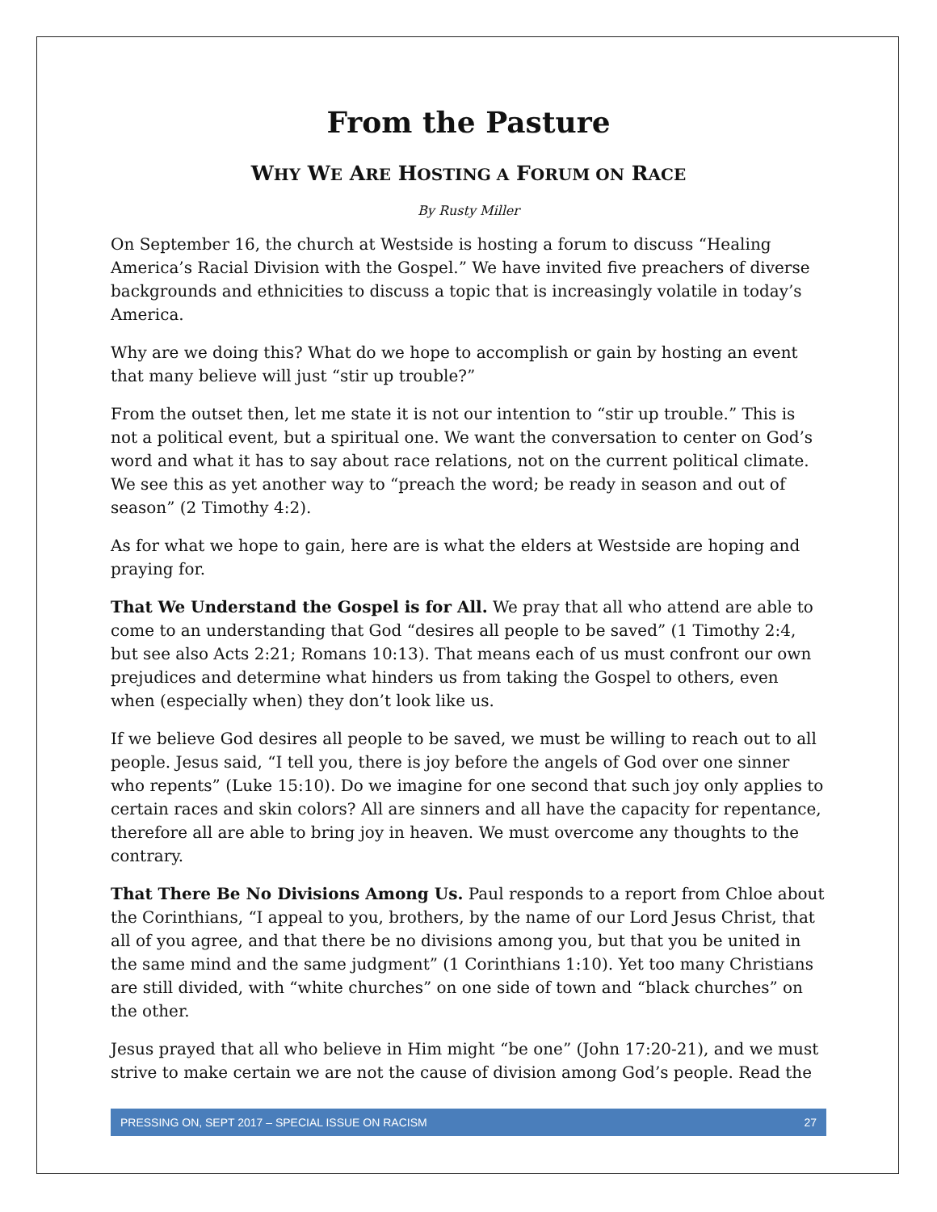From the Pasture
WHY WE ARE HOSTING A FORUM ON RACE
By Rusty Miller
On September 16, the church at Westside is hosting a forum to discuss “Healing America’s Racial Division with the Gospel.” We have invited five preachers of diverse backgrounds and ethnicities to discuss a topic that is increasingly volatile in today’s America.
Why are we doing this? What do we hope to accomplish or gain by hosting an event that many believe will just “stir up trouble?”
From the outset then, let me state it is not our intention to “stir up trouble.” This is not a political event, but a spiritual one. We want the conversation to center on God’s word and what it has to say about race relations, not on the current political climate. We see this as yet another way to “preach the word; be ready in season and out of season” (2 Timothy 4:2).
As for what we hope to gain, here are is what the elders at Westside are hoping and praying for.
That We Understand the Gospel is for All. We pray that all who attend are able to come to an understanding that God “desires all people to be saved” (1 Timothy 2:4, but see also Acts 2:21; Romans 10:13). That means each of us must confront our own prejudices and determine what hinders us from taking the Gospel to others, even when (especially when) they don’t look like us.
If we believe God desires all people to be saved, we must be willing to reach out to all people. Jesus said, “I tell you, there is joy before the angels of God over one sinner who repents” (Luke 15:10). Do we imagine for one second that such joy only applies to certain races and skin colors? All are sinners and all have the capacity for repentance, therefore all are able to bring joy in heaven. We must overcome any thoughts to the contrary.
That There Be No Divisions Among Us. Paul responds to a report from Chloe about the Corinthians, “I appeal to you, brothers, by the name of our Lord Jesus Christ, that all of you agree, and that there be no divisions among you, but that you be united in the same mind and the same judgment” (1 Corinthians 1:10). Yet too many Christians are still divided, with “white churches” on one side of town and “black churches” on the other.
Jesus prayed that all who believe in Him might “be one” (John 17:20-21), and we must strive to make certain we are not the cause of division among God’s people. Read the
PRESSING ON, SEPT 2017 – SPECIAL ISSUE ON RACISM 27